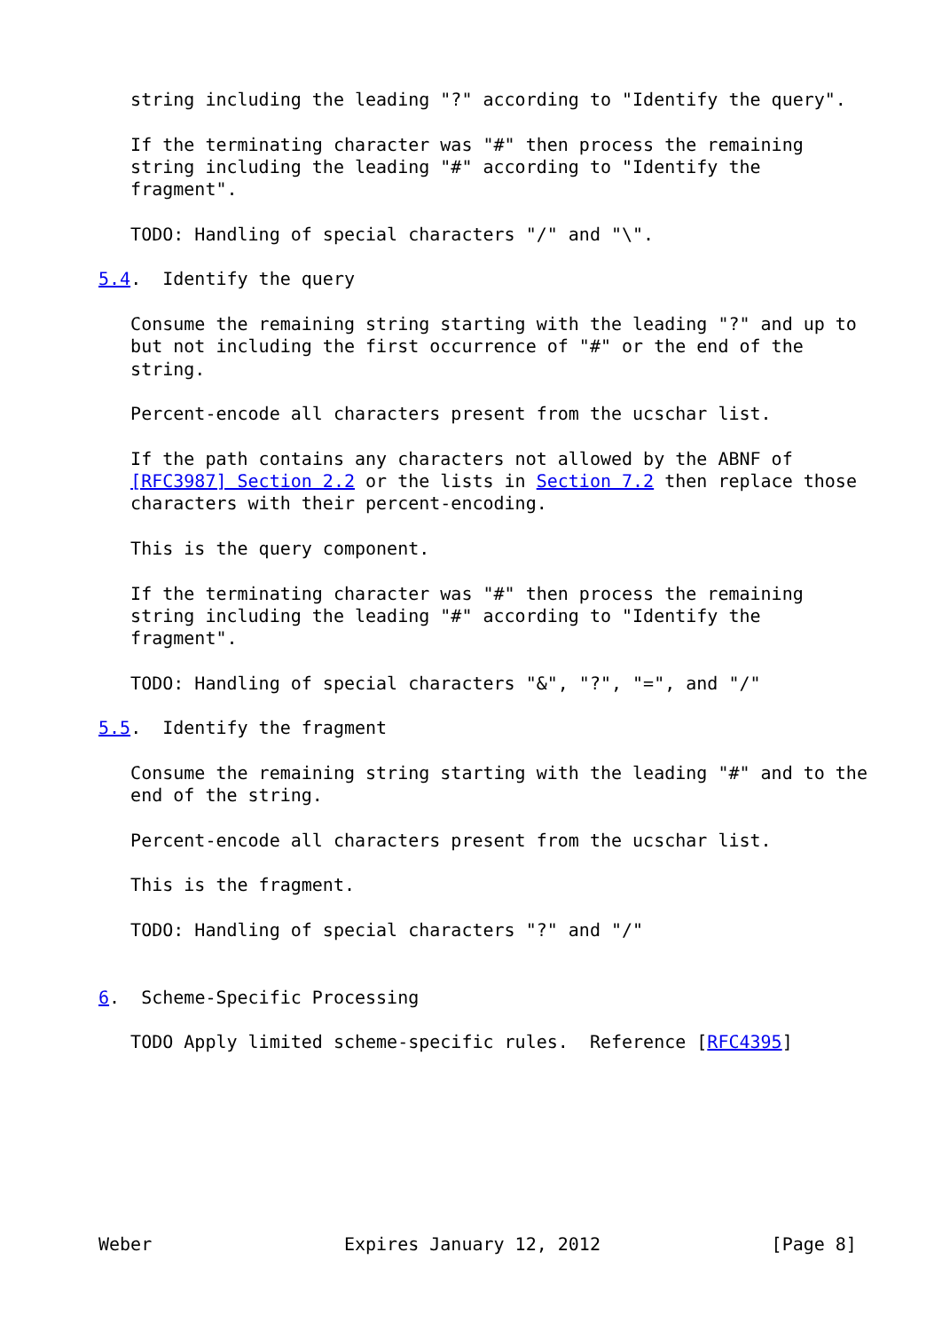string including the leading "?" according to "Identify the query".

   If the terminating character was "#" then process the remaining
   string including the leading "#" according to "Identify the
   fragment".

   TODO: Handling of special characters "/" and "\".

5.4.  Identify the query

   Consume the remaining string starting with the leading "?" and up to
   but not including the first occurrence of "#" or the end of the
   string.

   Percent-encode all characters present from the ucschar list.

   If the path contains any characters not allowed by the ABNF of
   [RFC3987] Section 2.2 or the lists in Section 7.2 then replace those
   characters with their percent-encoding.

   This is the query component.

   If the terminating character was "#" then process the remaining
   string including the leading "#" according to "Identify the
   fragment".

   TODO: Handling of special characters "&", "?", "=", and "/"

5.5.  Identify the fragment

   Consume the remaining string starting with the leading "#" and to the
   end of the string.

   Percent-encode all characters present from the ucschar list.

   This is the fragment.

   TODO: Handling of special characters "?" and "/"


6.  Scheme-Specific Processing

   TODO Apply limited scheme-specific rules.  Reference [RFC4395]








Weber                  Expires January 12, 2012                [Page 8]